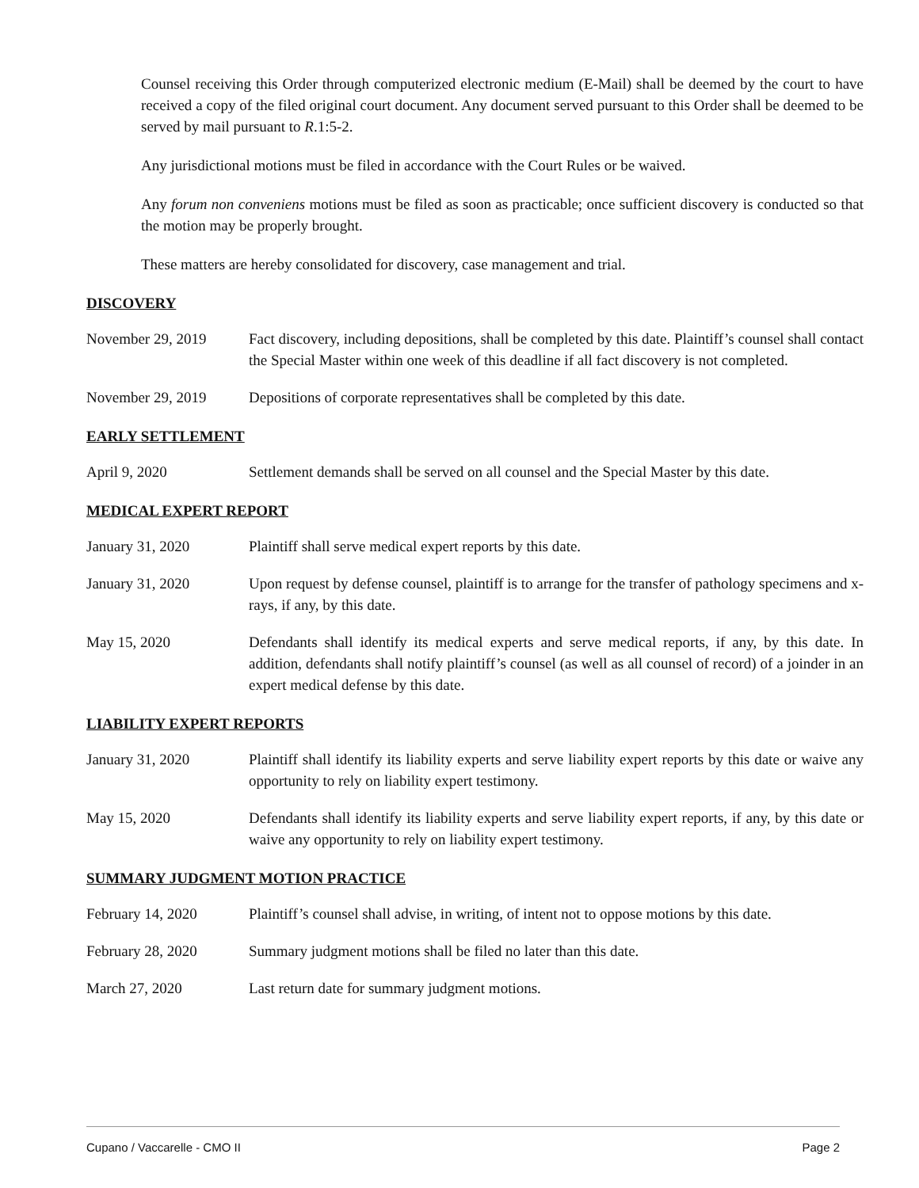Counsel receiving this Order through computerized electronic medium (E-Mail) shall be deemed by the court to have received a copy of the filed original court document. Any document served pursuant to this Order shall be deemed to be served by mail pursuant to R.1:5-2.
Any jurisdictional motions must be filed in accordance with the Court Rules or be waived.
Any forum non conveniens motions must be filed as soon as practicable; once sufficient discovery is conducted so that the motion may be properly brought.
These matters are hereby consolidated for discovery, case management and trial.
DISCOVERY
November 29, 2019 Fact discovery, including depositions, shall be completed by this date. Plaintiff’s counsel shall contact the Special Master within one week of this deadline if all fact discovery is not completed.
November 29, 2019 Depositions of corporate representatives shall be completed by this date.
EARLY SETTLEMENT
April 9, 2020 Settlement demands shall be served on all counsel and the Special Master by this date.
MEDICAL EXPERT REPORT
January 31, 2020 Plaintiff shall serve medical expert reports by this date.
January 31, 2020 Upon request by defense counsel, plaintiff is to arrange for the transfer of pathology specimens and x-rays, if any, by this date.
May 15, 2020 Defendants shall identify its medical experts and serve medical reports, if any, by this date. In addition, defendants shall notify plaintiff’s counsel (as well as all counsel of record) of a joinder in an expert medical defense by this date.
LIABILITY EXPERT REPORTS
January 31, 2020 Plaintiff shall identify its liability experts and serve liability expert reports by this date or waive any opportunity to rely on liability expert testimony.
May 15, 2020 Defendants shall identify its liability experts and serve liability expert reports, if any, by this date or waive any opportunity to rely on liability expert testimony.
SUMMARY JUDGMENT MOTION PRACTICE
February 14, 2020 Plaintiff’s counsel shall advise, in writing, of intent not to oppose motions by this date.
February 28, 2020 Summary judgment motions shall be filed no later than this date.
March 27, 2020 Last return date for summary judgment motions.
Cupano / Vaccarelle - CMO II Page 2